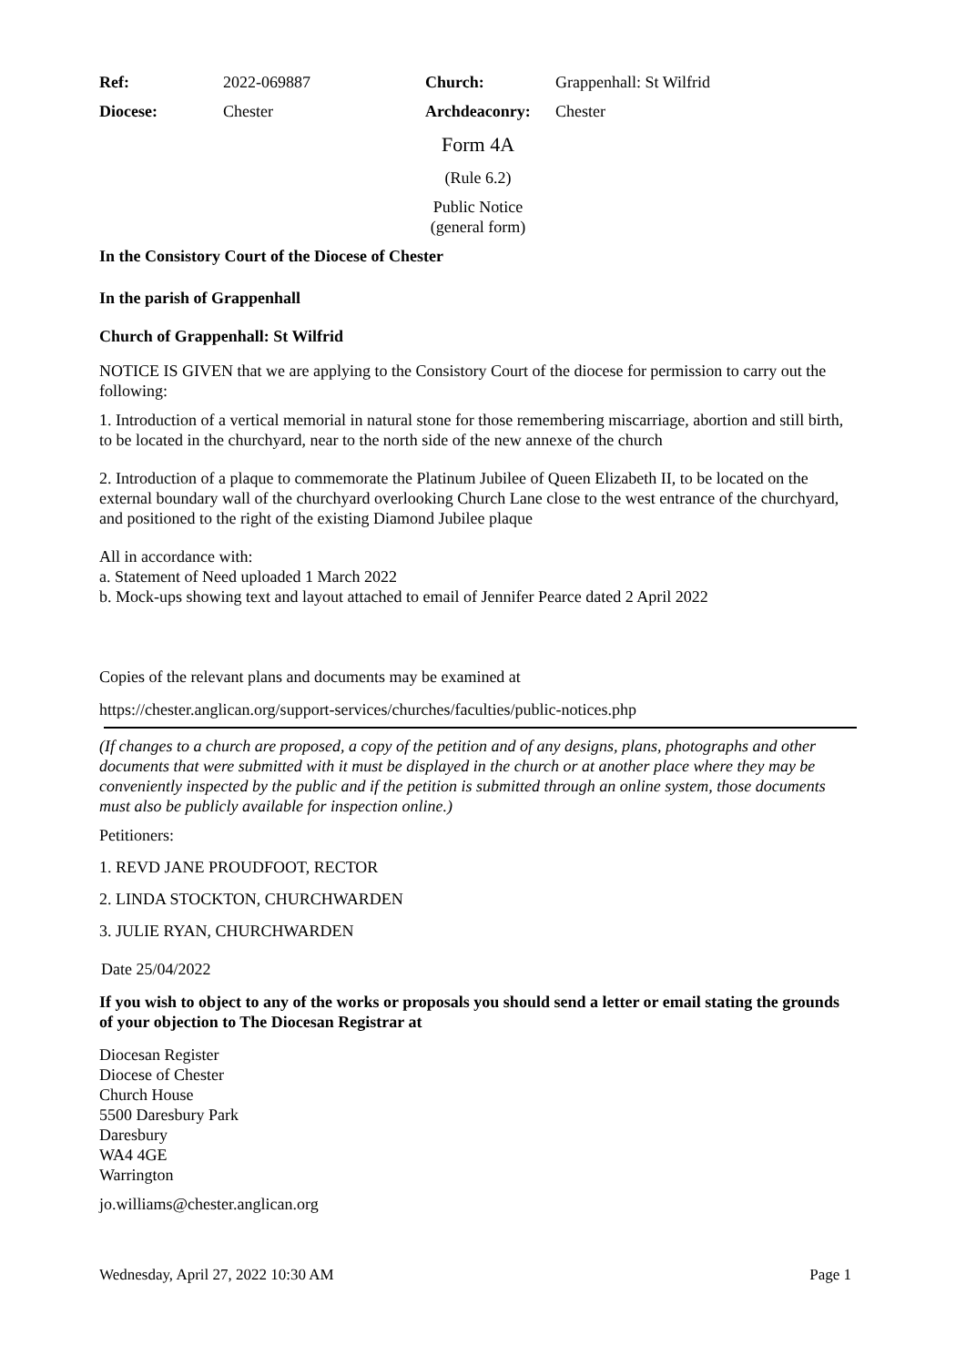| Ref: | 2022-069887 | Church: | Grappenhall: St Wilfrid |
| Diocese: | Chester | Archdeaconry: | Chester |
Form 4A
(Rule 6.2)
Public Notice
(general form)
In the Consistory Court of the Diocese of Chester
In the parish of Grappenhall
Church of Grappenhall: St Wilfrid
NOTICE IS GIVEN that we are applying to the Consistory Court of the diocese for permission to carry out the following:
1. Introduction of a vertical memorial in natural stone for those remembering miscarriage, abortion and still birth, to be located in the churchyard, near to the north side of the new annexe of the church
2. Introduction of a plaque to commemorate the Platinum Jubilee of Queen Elizabeth II, to be located on the external boundary wall of the churchyard overlooking Church Lane close to the west entrance of the churchyard, and positioned to the right of the existing Diamond Jubilee plaque
All in accordance with:
a. Statement of Need uploaded 1 March 2022
b. Mock-ups showing text and layout attached to email of Jennifer Pearce dated 2 April 2022
Copies of the relevant plans and documents may be examined at
https://chester.anglican.org/support-services/churches/faculties/public-notices.php
(If changes to a church are proposed, a copy of the petition and of any designs, plans, photographs and other documents that were submitted with it must be displayed in the church or at another place where they may be conveniently inspected by the public and if the petition is submitted through an online system, those documents must also be publicly available for inspection online.)
Petitioners:
1. REVD JANE PROUDFOOT, RECTOR
2. LINDA STOCKTON, CHURCHWARDEN
3. JULIE RYAN, CHURCHWARDEN
Date 25/04/2022
If you wish to object to any of the works or proposals you should send a letter or email stating the grounds of your objection to The Diocesan Registrar at
Diocesan Register
Diocese of Chester
Church House
5500 Daresbury Park
Daresbury
WA4 4GE
Warrington
jo.williams@chester.anglican.org
Wednesday, April 27, 2022 10:30 AM Page 1